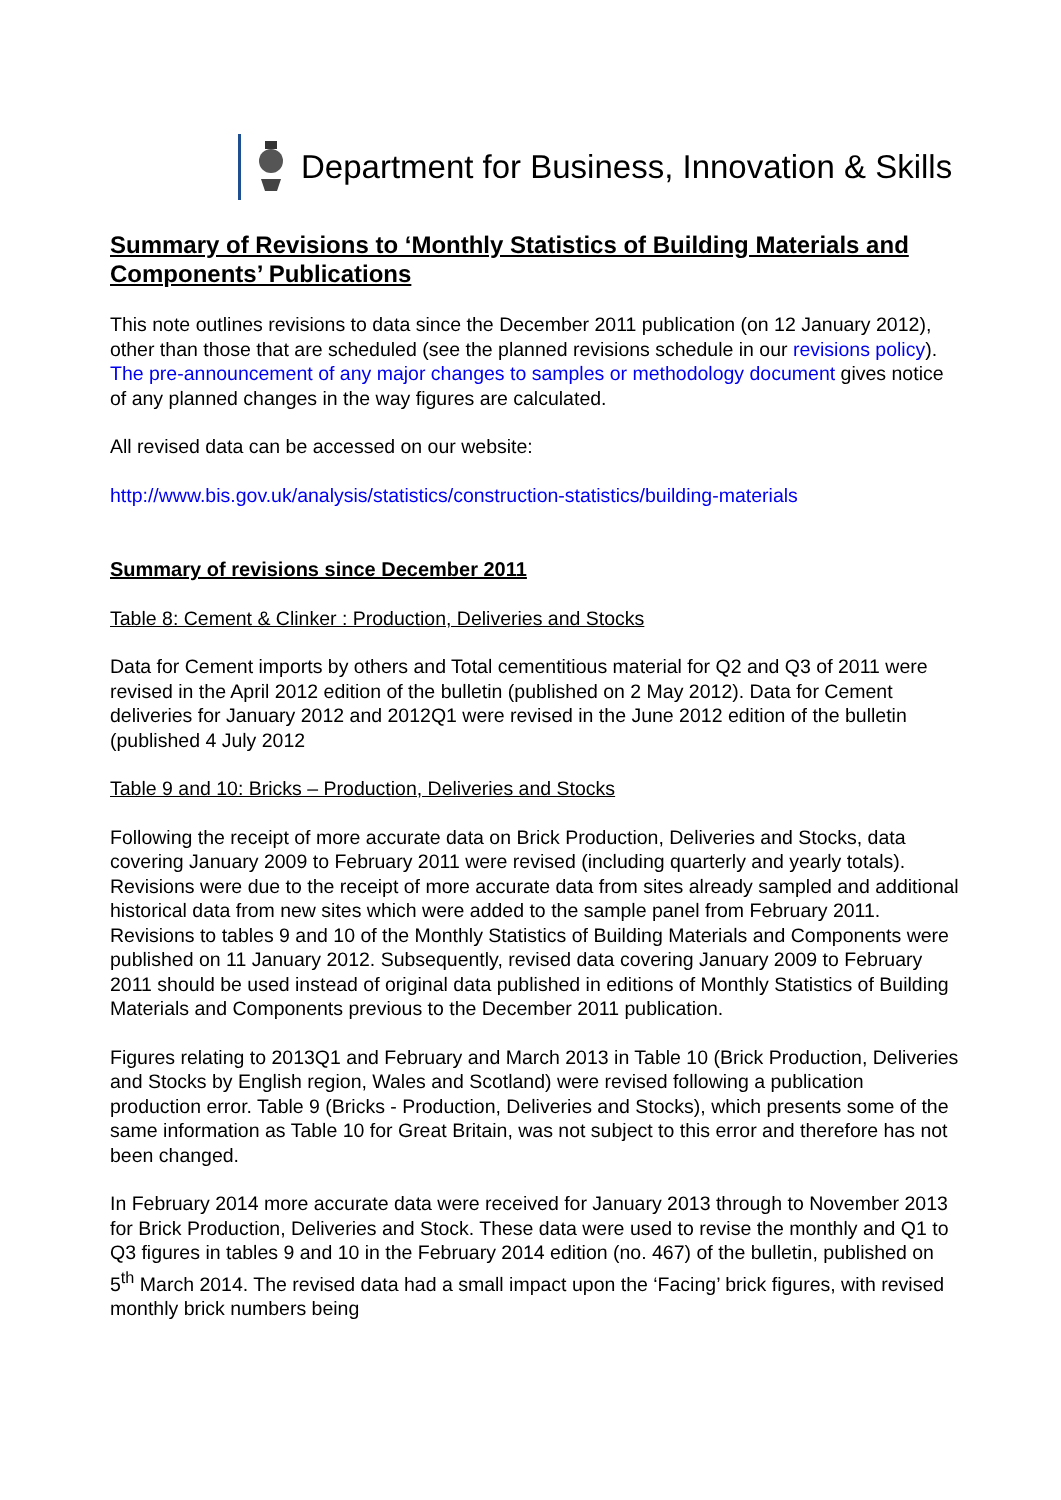Department for Business, Innovation & Skills
Summary of Revisions to ‘Monthly Statistics of Building Materials and Components’ Publications
This note outlines revisions to data since the December 2011 publication (on 12 January 2012), other than those that are scheduled (see the planned revisions schedule in our revisions policy). The pre-announcement of any major changes to samples or methodology document gives notice of any planned changes in the way figures are calculated.
All revised data can be accessed on our website:
http://www.bis.gov.uk/analysis/statistics/construction-statistics/building-materials
Summary of revisions since December 2011
Table 8: Cement & Clinker : Production, Deliveries and Stocks
Data for Cement imports by others and Total cementitious material for Q2 and Q3 of 2011 were revised in the April 2012 edition of the bulletin (published on 2 May 2012). Data for Cement deliveries for January 2012 and 2012Q1 were revised in the June 2012 edition of the bulletin (published 4 July 2012
Table 9 and 10: Bricks – Production, Deliveries and Stocks
Following the receipt of more accurate data on Brick Production, Deliveries and Stocks, data covering January 2009 to February 2011 were revised (including quarterly and yearly totals). Revisions were due to the receipt of more accurate data from sites already sampled and additional historical data from new sites which were added to the sample panel from February 2011. Revisions to tables 9 and 10 of the Monthly Statistics of Building Materials and Components were published on 11 January 2012. Subsequently, revised data covering January 2009 to February 2011 should be used instead of original data published in editions of Monthly Statistics of Building Materials and Components previous to the December 2011 publication.
Figures relating to 2013Q1 and February and March 2013 in Table 10 (Brick Production, Deliveries and Stocks by English region, Wales and Scotland) were revised following a publication production error. Table 9 (Bricks - Production, Deliveries and Stocks), which presents some of the same information as Table 10 for Great Britain, was not subject to this error and therefore has not been changed.
In February 2014 more accurate data were received for January 2013 through to November 2013 for Brick Production, Deliveries and Stock. These data were used to revise the monthly and Q1 to Q3 figures in tables 9 and 10 in the February 2014 edition (no. 467) of the bulletin, published on 5<sup>th</sup> March 2014. The revised data had a small impact upon the ‘Facing’ brick figures, with revised monthly brick numbers being